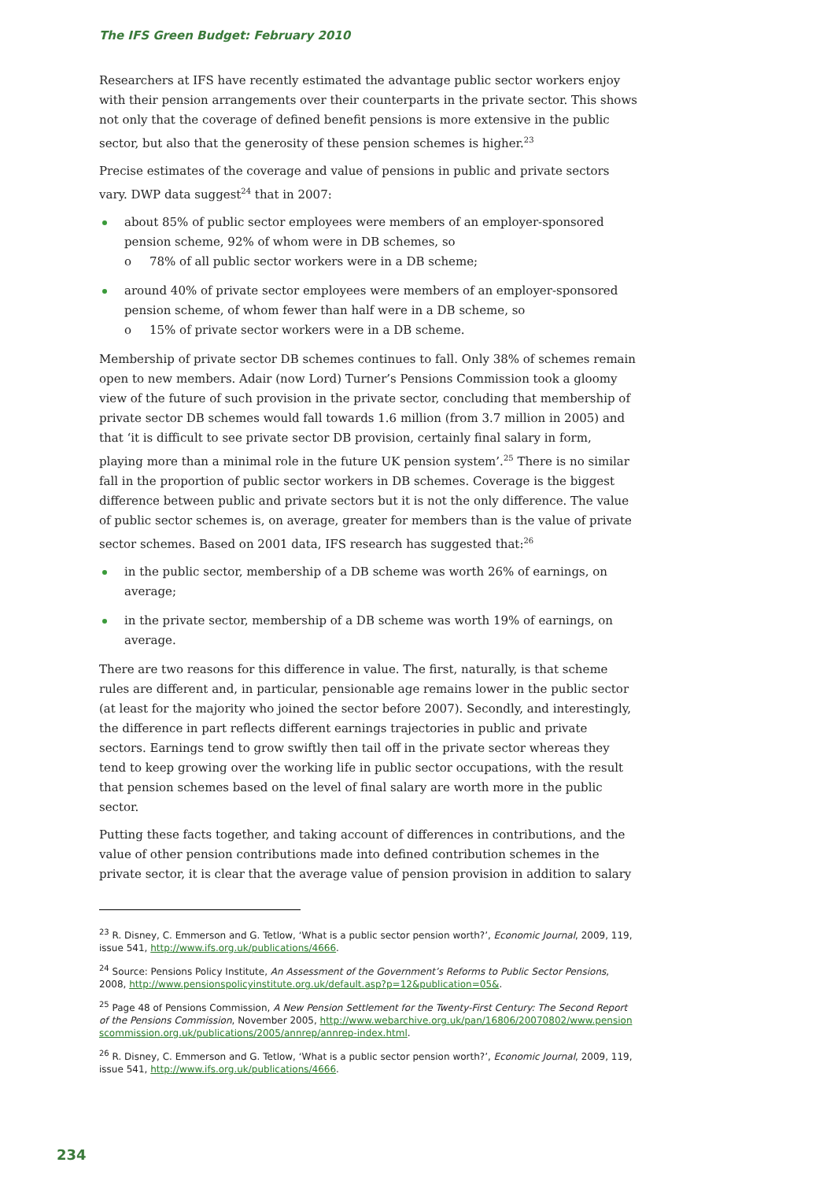The IFS Green Budget: February 2010
Researchers at IFS have recently estimated the advantage public sector workers enjoy with their pension arrangements over their counterparts in the private sector. This shows not only that the coverage of defined benefit pensions is more extensive in the public sector, but also that the generosity of these pension schemes is higher.<sup>23</sup>
Precise estimates of the coverage and value of pensions in public and private sectors vary. DWP data suggest<sup>24</sup> that in 2007:
about 85% of public sector employees were members of an employer-sponsored pension scheme, 92% of whom were in DB schemes, so
o 78% of all public sector workers were in a DB scheme;
around 40% of private sector employees were members of an employer-sponsored pension scheme, of whom fewer than half were in a DB scheme, so
o 15% of private sector workers were in a DB scheme.
Membership of private sector DB schemes continues to fall. Only 38% of schemes remain open to new members. Adair (now Lord) Turner’s Pensions Commission took a gloomy view of the future of such provision in the private sector, concluding that membership of private sector DB schemes would fall towards 1.6 million (from 3.7 million in 2005) and that ‘it is difficult to see private sector DB provision, certainly final salary in form, playing more than a minimal role in the future UK pension system’.<sup>25</sup> There is no similar fall in the proportion of public sector workers in DB schemes. Coverage is the biggest difference between public and private sectors but it is not the only difference. The value of public sector schemes is, on average, greater for members than is the value of private sector schemes. Based on 2001 data, IFS research has suggested that:<sup>26</sup>
in the public sector, membership of a DB scheme was worth 26% of earnings, on average;
in the private sector, membership of a DB scheme was worth 19% of earnings, on average.
There are two reasons for this difference in value. The first, naturally, is that scheme rules are different and, in particular, pensionable age remains lower in the public sector (at least for the majority who joined the sector before 2007). Secondly, and interestingly, the difference in part reflects different earnings trajectories in public and private sectors. Earnings tend to grow swiftly then tail off in the private sector whereas they tend to keep growing over the working life in public sector occupations, with the result that pension schemes based on the level of final salary are worth more in the public sector.
Putting these facts together, and taking account of differences in contributions, and the value of other pension contributions made into defined contribution schemes in the private sector, it is clear that the average value of pension provision in addition to salary
<sup>23</sup> R. Disney, C. Emmerson and G. Tetlow, ‘What is a public sector pension worth?’, Economic Journal, 2009, 119, issue 541, http://www.ifs.org.uk/publications/4666.
<sup>24</sup> Source: Pensions Policy Institute, An Assessment of the Government’s Reforms to Public Sector Pensions, 2008, http://www.pensionspolicyinstitute.org.uk/default.asp?p=12&publication=05&.
<sup>25</sup> Page 48 of Pensions Commission, A New Pension Settlement for the Twenty-First Century: The Second Report of the Pensions Commission, November 2005, http://www.webarchive.org.uk/pan/16806/20070802/www.pensionscommission.org.uk/publications/2005/annrep/annrep-index.html.
<sup>26</sup> R. Disney, C. Emmerson and G. Tetlow, ‘What is a public sector pension worth?’, Economic Journal, 2009, 119, issue 541, http://www.ifs.org.uk/publications/4666.
234